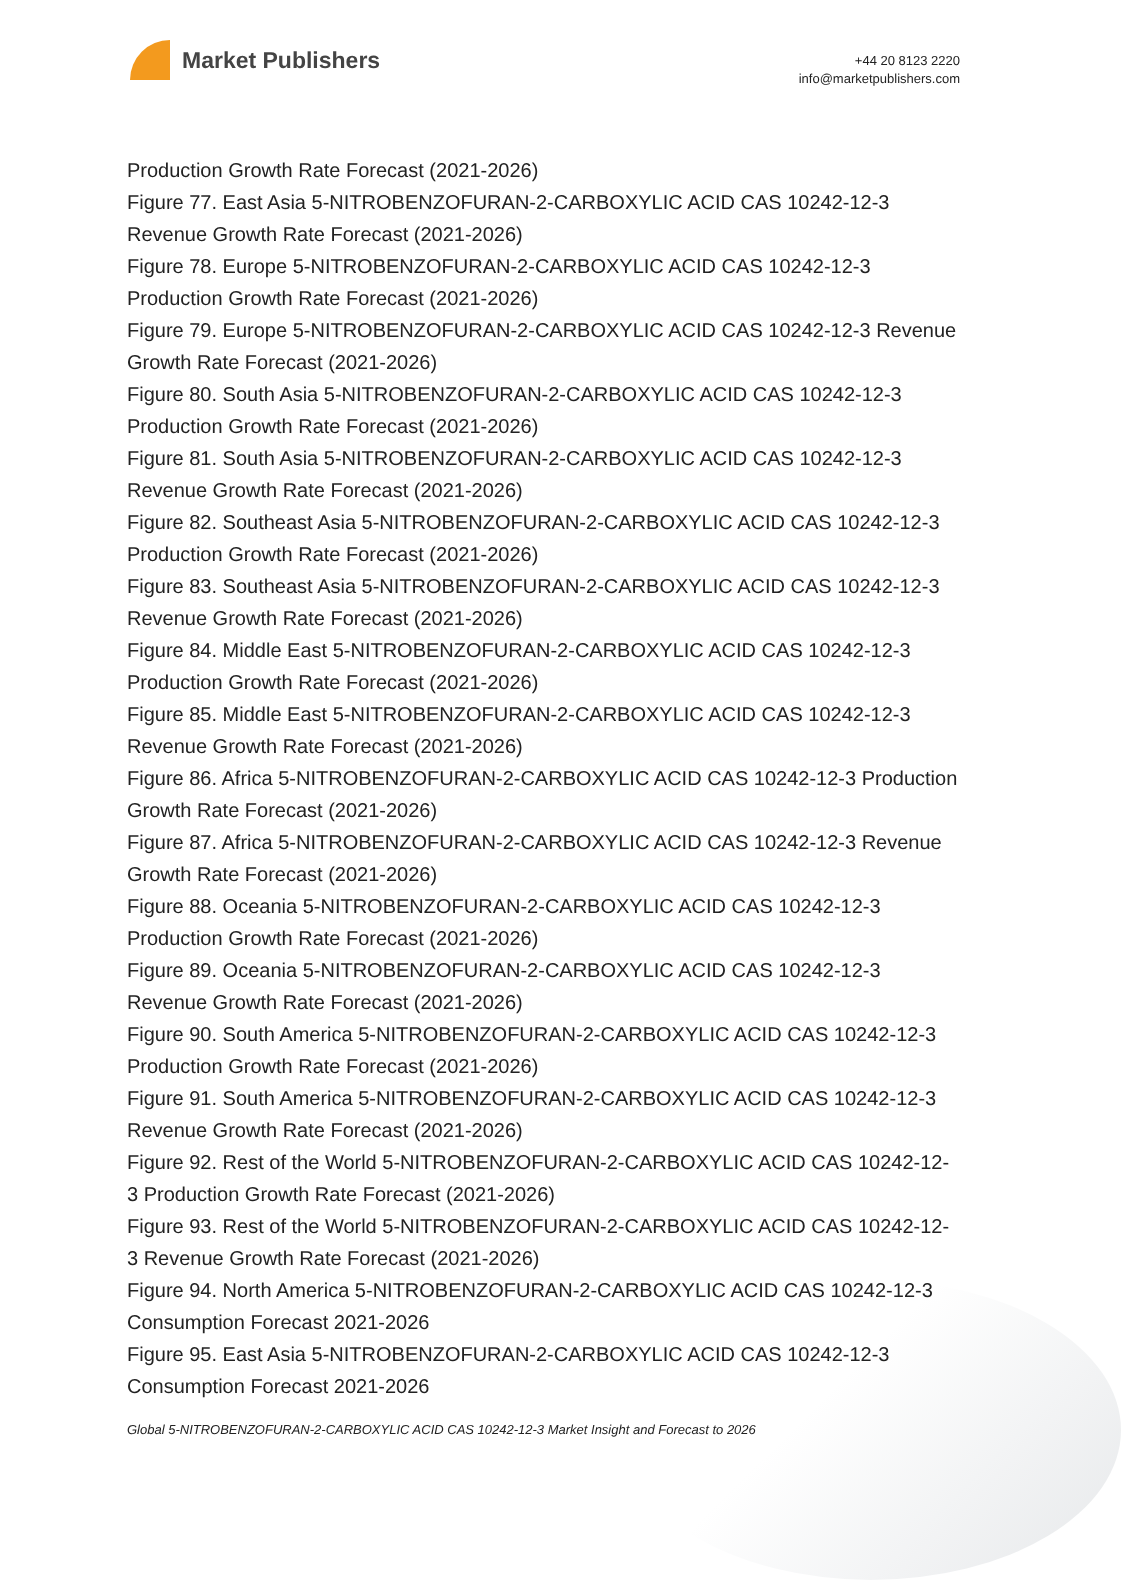Market Publishers
+44 20 8123 2220
info@marketpublishers.com
Production Growth Rate Forecast (2021-2026)
Figure 77. East Asia 5-NITROBENZOFURAN-2-CARBOXYLIC ACID CAS 10242-12-3 Revenue Growth Rate Forecast (2021-2026)
Figure 78. Europe 5-NITROBENZOFURAN-2-CARBOXYLIC ACID CAS 10242-12-3 Production Growth Rate Forecast (2021-2026)
Figure 79. Europe 5-NITROBENZOFURAN-2-CARBOXYLIC ACID CAS 10242-12-3 Revenue Growth Rate Forecast (2021-2026)
Figure 80. South Asia 5-NITROBENZOFURAN-2-CARBOXYLIC ACID CAS 10242-12-3 Production Growth Rate Forecast (2021-2026)
Figure 81. South Asia 5-NITROBENZOFURAN-2-CARBOXYLIC ACID CAS 10242-12-3 Revenue Growth Rate Forecast (2021-2026)
Figure 82. Southeast Asia 5-NITROBENZOFURAN-2-CARBOXYLIC ACID CAS 10242-12-3 Production Growth Rate Forecast (2021-2026)
Figure 83. Southeast Asia 5-NITROBENZOFURAN-2-CARBOXYLIC ACID CAS 10242-12-3 Revenue Growth Rate Forecast (2021-2026)
Figure 84. Middle East 5-NITROBENZOFURAN-2-CARBOXYLIC ACID CAS 10242-12-3 Production Growth Rate Forecast (2021-2026)
Figure 85. Middle East 5-NITROBENZOFURAN-2-CARBOXYLIC ACID CAS 10242-12-3 Revenue Growth Rate Forecast (2021-2026)
Figure 86. Africa 5-NITROBENZOFURAN-2-CARBOXYLIC ACID CAS 10242-12-3 Production Growth Rate Forecast (2021-2026)
Figure 87. Africa 5-NITROBENZOFURAN-2-CARBOXYLIC ACID CAS 10242-12-3 Revenue Growth Rate Forecast (2021-2026)
Figure 88. Oceania 5-NITROBENZOFURAN-2-CARBOXYLIC ACID CAS 10242-12-3 Production Growth Rate Forecast (2021-2026)
Figure 89. Oceania 5-NITROBENZOFURAN-2-CARBOXYLIC ACID CAS 10242-12-3 Revenue Growth Rate Forecast (2021-2026)
Figure 90. South America 5-NITROBENZOFURAN-2-CARBOXYLIC ACID CAS 10242-12-3 Production Growth Rate Forecast (2021-2026)
Figure 91. South America 5-NITROBENZOFURAN-2-CARBOXYLIC ACID CAS 10242-12-3 Revenue Growth Rate Forecast (2021-2026)
Figure 92. Rest of the World 5-NITROBENZOFURAN-2-CARBOXYLIC ACID CAS 10242-12-3 Production Growth Rate Forecast (2021-2026)
Figure 93. Rest of the World 5-NITROBENZOFURAN-2-CARBOXYLIC ACID CAS 10242-12-3 Revenue Growth Rate Forecast (2021-2026)
Figure 94. North America 5-NITROBENZOFURAN-2-CARBOXYLIC ACID CAS 10242-12-3 Consumption Forecast 2021-2026
Figure 95. East Asia 5-NITROBENZOFURAN-2-CARBOXYLIC ACID CAS 10242-12-3 Consumption Forecast 2021-2026
Global 5-NITROBENZOFURAN-2-CARBOXYLIC ACID CAS 10242-12-3 Market Insight and Forecast to 2026